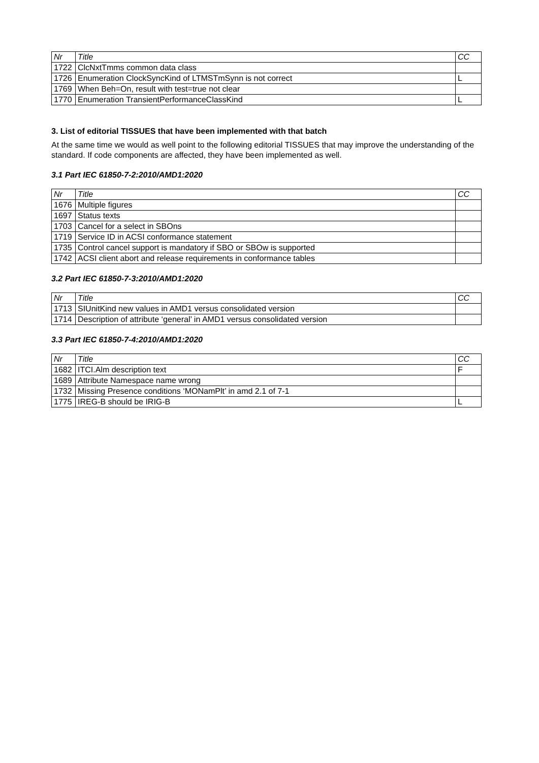| Nr | Title | CC |
| --- | --- | --- |
| 1722 | ClcNxtTmms common data class | |
| 1726 | Enumeration ClockSyncKind of LTMSTmSynn is not correct | L |
| 1769 | When Beh=On, result with test=true not clear | |
| 1770 | Enumeration TransientPerformanceClassKind | L |
3. List of editorial TISSUES that have been implemented with that batch
At the same time we would as well point to the following editorial TISSUES that may improve the understanding of the standard. If code components are affected, they have been implemented as well.
3.1 Part IEC 61850-7-2:2010/AMD1:2020
| Nr | Title | CC |
| --- | --- | --- |
| 1676 | Multiple figures | |
| 1697 | Status texts | |
| 1703 | Cancel for a select in SBOns | |
| 1719 | Service ID in ACSI conformance statement | |
| 1735 | Control cancel support is mandatory if SBO or SBOw is supported | |
| 1742 | ACSI client abort and release requirements in conformance tables | |
3.2 Part IEC 61850-7-3:2010/AMD1:2020
| Nr | Title | CC |
| --- | --- | --- |
| 1713 | SIUnitKind new values in AMD1 versus consolidated version | |
| 1714 | Description of attribute ‘general’ in AMD1 versus consolidated version | |
3.3 Part IEC 61850-7-4:2010/AMD1:2020
| Nr | Title | CC |
| --- | --- | --- |
| 1682 | ITCI.Alm description text | F |
| 1689 | Attribute Namespace name wrong | |
| 1732 | Missing Presence conditions ‘MONamPlt’ in amd 2.1 of 7-1 | |
| 1775 | IREG-B should be IRIG-B | L |